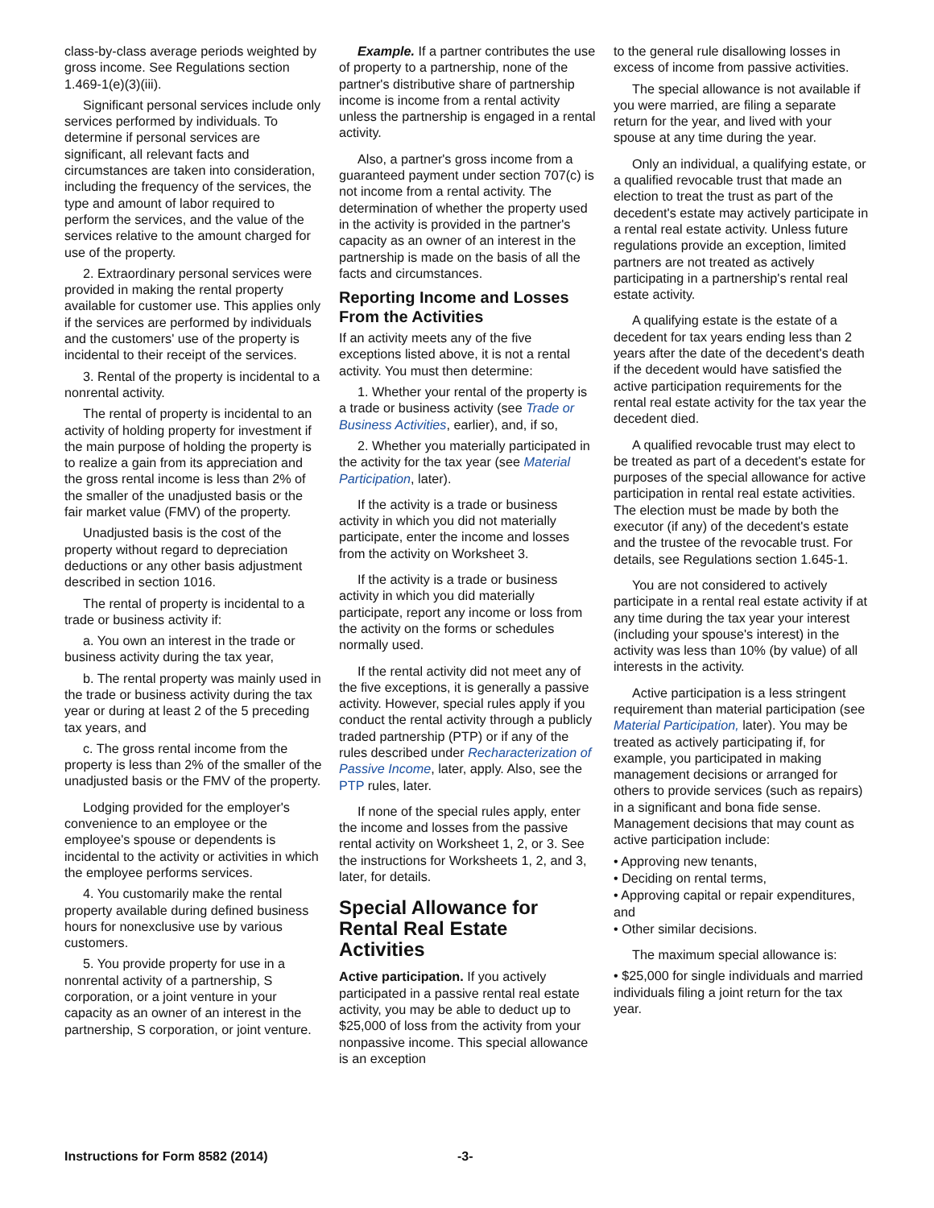class-by-class average periods weighted by gross income. See Regulations section 1.469-1(e)(3)(iii).
Significant personal services include only services performed by individuals. To determine if personal services are significant, all relevant facts and circumstances are taken into consideration, including the frequency of the services, the type and amount of labor required to perform the services, and the value of the services relative to the amount charged for use of the property.
2. Extraordinary personal services were provided in making the rental property available for customer use. This applies only if the services are performed by individuals and the customers' use of the property is incidental to their receipt of the services.
3. Rental of the property is incidental to a nonrental activity.
The rental of property is incidental to an activity of holding property for investment if the main purpose of holding the property is to realize a gain from its appreciation and the gross rental income is less than 2% of the smaller of the unadjusted basis or the fair market value (FMV) of the property.
Unadjusted basis is the cost of the property without regard to depreciation deductions or any other basis adjustment described in section 1016.
The rental of property is incidental to a trade or business activity if:
a. You own an interest in the trade or business activity during the tax year,
b. The rental property was mainly used in the trade or business activity during the tax year or during at least 2 of the 5 preceding tax years, and
c. The gross rental income from the property is less than 2% of the smaller of the unadjusted basis or the FMV of the property.
Lodging provided for the employer's convenience to an employee or the employee's spouse or dependents is incidental to the activity or activities in which the employee performs services.
4. You customarily make the rental property available during defined business hours for nonexclusive use by various customers.
5. You provide property for use in a nonrental activity of a partnership, S corporation, or a joint venture in your capacity as an owner of an interest in the partnership, S corporation, or joint venture.
Example. If a partner contributes the use of property to a partnership, none of the partner's distributive share of partnership income is income from a rental activity unless the partnership is engaged in a rental activity.
Also, a partner's gross income from a guaranteed payment under section 707(c) is not income from a rental activity. The determination of whether the property used in the activity is provided in the partner's capacity as an owner of an interest in the partnership is made on the basis of all the facts and circumstances.
Reporting Income and Losses From the Activities
If an activity meets any of the five exceptions listed above, it is not a rental activity. You must then determine:
1. Whether your rental of the property is a trade or business activity (see Trade or Business Activities, earlier), and, if so,
2. Whether you materially participated in the activity for the tax year (see Material Participation, later).
If the activity is a trade or business activity in which you did not materially participate, enter the income and losses from the activity on Worksheet 3.
If the activity is a trade or business activity in which you did materially participate, report any income or loss from the activity on the forms or schedules normally used.
If the rental activity did not meet any of the five exceptions, it is generally a passive activity. However, special rules apply if you conduct the rental activity through a publicly traded partnership (PTP) or if any of the rules described under Recharacterization of Passive Income, later, apply. Also, see the PTP rules, later.
If none of the special rules apply, enter the income and losses from the passive rental activity on Worksheet 1, 2, or 3. See the instructions for Worksheets 1, 2, and 3, later, for details.
Special Allowance for Rental Real Estate Activities
Active participation. If you actively participated in a passive rental real estate activity, you may be able to deduct up to $25,000 of loss from the activity from your nonpassive income. This special allowance is an exception
to the general rule disallowing losses in excess of income from passive activities.
The special allowance is not available if you were married, are filing a separate return for the year, and lived with your spouse at any time during the year.
Only an individual, a qualifying estate, or a qualified revocable trust that made an election to treat the trust as part of the decedent's estate may actively participate in a rental real estate activity. Unless future regulations provide an exception, limited partners are not treated as actively participating in a partnership's rental real estate activity.
A qualifying estate is the estate of a decedent for tax years ending less than 2 years after the date of the decedent's death if the decedent would have satisfied the active participation requirements for the rental real estate activity for the tax year the decedent died.
A qualified revocable trust may elect to be treated as part of a decedent's estate for purposes of the special allowance for active participation in rental real estate activities. The election must be made by both the executor (if any) of the decedent's estate and the trustee of the revocable trust. For details, see Regulations section 1.645-1.
You are not considered to actively participate in a rental real estate activity if at any time during the tax year your interest (including your spouse's interest) in the activity was less than 10% (by value) of all interests in the activity.
Active participation is a less stringent requirement than material participation (see Material Participation, later). You may be treated as actively participating if, for example, you participated in making management decisions or arranged for others to provide services (such as repairs) in a significant and bona fide sense. Management decisions that may count as active participation include:
• Approving new tenants,
• Deciding on rental terms,
• Approving capital or repair expenditures, and
• Other similar decisions.
The maximum special allowance is:
• $25,000 for single individuals and married individuals filing a joint return for the tax year.
Instructions for Form 8582 (2014) -3-